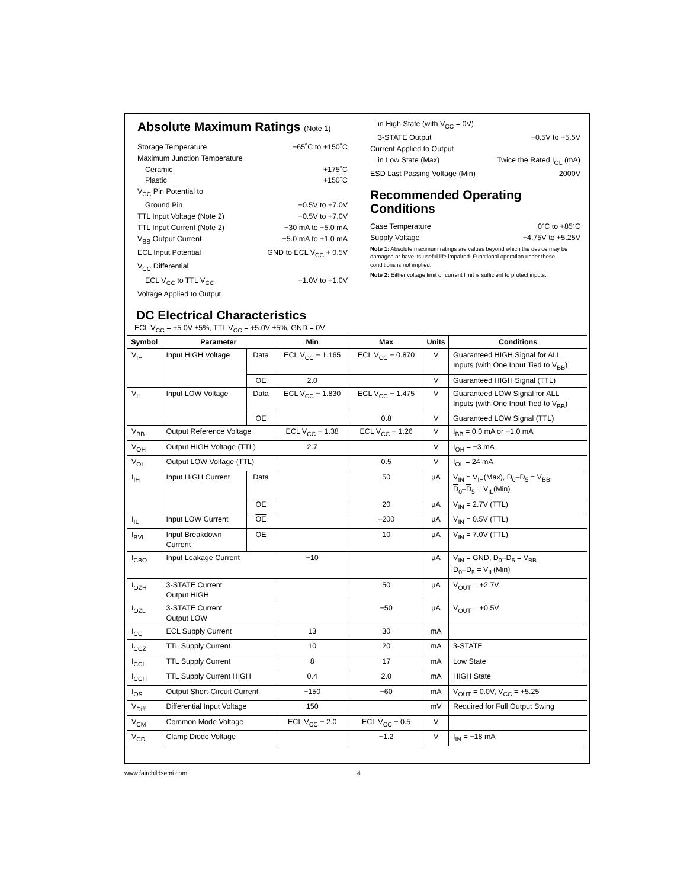Absolute Maximum Ratings (Note 1)
Storage Temperature −65˚C to +150˚C
Maximum Junction Temperature
Ceramic +175˚C
Plastic +150˚C
V<sub>CC</sub> Pin Potential to
Ground Pin −0.5V to +7.0V
TTL Input Voltage (Note 2) −0.5V to +7.0V
TTL Input Current (Note 2) −30 mA to +5.0 mA
V<sub>BB</sub> Output Current −5.0 mA to +1.0 mA
ECL Input Potential GND to ECL V<sub>CC</sub> + 0.5V
V<sub>CC</sub> Differential
ECL V<sub>CC</sub> to TTL V<sub>CC</sub> −1.0V to +1.0V
Voltage Applied to Output
in High State (with V<sub>CC</sub> = 0V)
3-STATE Output −0.5V to +5.5V
Current Applied to Output
in Low State (Max) Twice the Rated I<sub>OL</sub> (mA)
ESD Last Passing Voltage (Min) 2000V
Recommended Operating Conditions
Case Temperature 0˚C to +85˚C
Supply Voltage +4.75V to +5.25V
Note 1: Absolute maximum ratings are values beyond which the device may be damaged or have its useful life impaired. Functional operation under these conditions is not implied.
Note 2: Either voltage limit or current limit is sufficient to protect inputs.
DC Electrical Characteristics
ECL V<sub>CC</sub> = +5.0V ±5%, TTL V<sub>CC</sub> = +5.0V ±5%, GND = 0V
| Symbol | Parameter | | Min | Max | Units | Conditions |
| --- | --- | --- | --- | --- | --- | --- |
| V<sub>IH</sub> | Input HIGH Voltage | Data | ECL V<sub>CC</sub> − 1.165 | ECL V<sub>CC</sub> − 0.870 | V | Guaranteed HIGH Signal for ALL Inputs (with One Input Tied to V<sub>BB</sub>) |
| | | OE | 2.0 | | V | Guaranteed HIGH Signal (TTL) |
| V<sub>IL</sub> | Input LOW Voltage | Data | ECL V<sub>CC</sub> − 1.830 | ECL V<sub>CC</sub> − 1.475 | V | Guaranteed LOW Signal for ALL Inputs (with One Input Tied to V<sub>BB</sub>) |
| | | OE | | 0.8 | V | Guaranteed LOW Signal (TTL) |
| V<sub>BB</sub> | Output Reference Voltage | | ECL V<sub>CC</sub> − 1.38 | ECL V<sub>CC</sub> − 1.26 | V | I<sub>BB</sub> = 0.0 mA or −1.0 mA |
| V<sub>OH</sub> | Output HIGH Voltage (TTL) | | 2.7 | | V | I<sub>OH</sub> = −3 mA |
| V<sub>OL</sub> | Output LOW Voltage (TTL) | | | 0.5 | V | I<sub>OL</sub> = 24 mA |
| I<sub>IH</sub> | Input HIGH Current | Data | | 50 | μA | V<sub>IN</sub> = V<sub>IH</sub>(Max), D<sub>0</sub>–D<sub>5</sub> = V<sub>BB</sub>, D<sub>0</sub>– D<sub>5</sub> = V<sub>IL</sub>(Min) |
| | | OE | | 20 | μA | V<sub>IN</sub> = 2.7V (TTL) |
| I<sub>IL</sub> | Input LOW Current | OE | | −200 | μA | V<sub>IN</sub> = 0.5V (TTL) |
| I<sub>BVI</sub> | Input Breakdown Current | OE | | 10 | μA | V<sub>IN</sub> = 7.0V (TTL) |
| I<sub>CBO</sub> | Input Leakage Current | | −10 | | μA | V<sub>IN</sub> = GND, D<sub>0</sub>–D<sub>5</sub> = V<sub>BB</sub> D<sub>0</sub>– D<sub>5</sub> = V<sub>IL</sub>(Min) |
| I<sub>OZH</sub> | 3-STATE Current Output HIGH | | | 50 | μA | V<sub>OUT</sub> = +2.7V |
| I<sub>OZL</sub> | 3-STATE Current Output LOW | | | −50 | μA | V<sub>OUT</sub> = +0.5V |
| I<sub>CC</sub> | ECL Supply Current | | 13 | 30 | mA | |
| I<sub>CCZ</sub> | TTL Supply Current | | 10 | 20 | mA | 3-STATE |
| I<sub>CCL</sub> | TTL Supply Current | | 8 | 17 | mA | Low State |
| I<sub>CCH</sub> | TTL Supply Current HIGH | | 0.4 | 2.0 | mA | HIGH State |
| I<sub>OS</sub> | Output Short-Circuit Current | | −150 | −60 | mA | V<sub>OUT</sub> = 0.0V, V<sub>CC</sub> = +5.25 |
| V<sub>Diff</sub> | Differential Input Voltage | | 150 | | mV | Required for Full Output Swing |
| V<sub>CM</sub> | Common Mode Voltage | | ECL V<sub>CC</sub> − 2.0 | ECL V<sub>CC</sub> − 0.5 | V | |
| V<sub>CD</sub> | Clamp Diode Voltage | | | −1.2 | V | I<sub>IN</sub> = −18 mA |
www.fairchildsemi.com 4